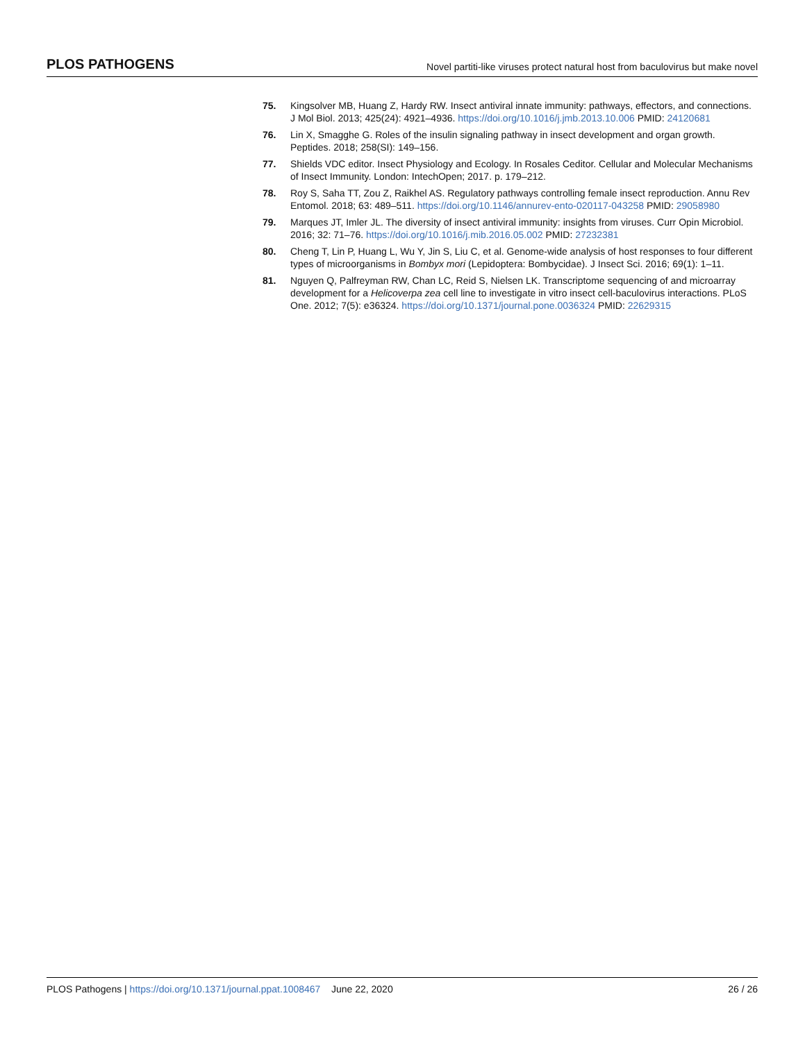PLOS PATHOGENS Novel partiti-like viruses protect natural host from baculovirus but make novel
75. Kingsolver MB, Huang Z, Hardy RW. Insect antiviral innate immunity: pathways, effectors, and connections. J Mol Biol. 2013; 425(24): 4921–4936. https://doi.org/10.1016/j.jmb.2013.10.006 PMID: 24120681
76. Lin X, Smagghe G. Roles of the insulin signaling pathway in insect development and organ growth. Peptides. 2018; 258(SI): 149–156.
77. Shields VDC editor. Insect Physiology and Ecology. In Rosales Ceditor. Cellular and Molecular Mechanisms of Insect Immunity. London: IntechOpen; 2017. p. 179–212.
78. Roy S, Saha TT, Zou Z, Raikhel AS. Regulatory pathways controlling female insect reproduction. Annu Rev Entomol. 2018; 63: 489–511. https://doi.org/10.1146/annurev-ento-020117-043258 PMID: 29058980
79. Marques JT, Imler JL. The diversity of insect antiviral immunity: insights from viruses. Curr Opin Microbiol. 2016; 32: 71–76. https://doi.org/10.1016/j.mib.2016.05.002 PMID: 27232381
80. Cheng T, Lin P, Huang L, Wu Y, Jin S, Liu C, et al. Genome-wide analysis of host responses to four different types of microorganisms in Bombyx mori (Lepidoptera: Bombycidae). J Insect Sci. 2016; 69(1): 1–11.
81. Nguyen Q, Palfreyman RW, Chan LC, Reid S, Nielsen LK. Transcriptome sequencing of and microarray development for a Helicoverpa zea cell line to investigate in vitro insect cell-baculovirus interactions. PLoS One. 2012; 7(5): e36324. https://doi.org/10.1371/journal.pone.0036324 PMID: 22629315
PLOS Pathogens | https://doi.org/10.1371/journal.ppat.1008467 June 22, 2020 26 / 26